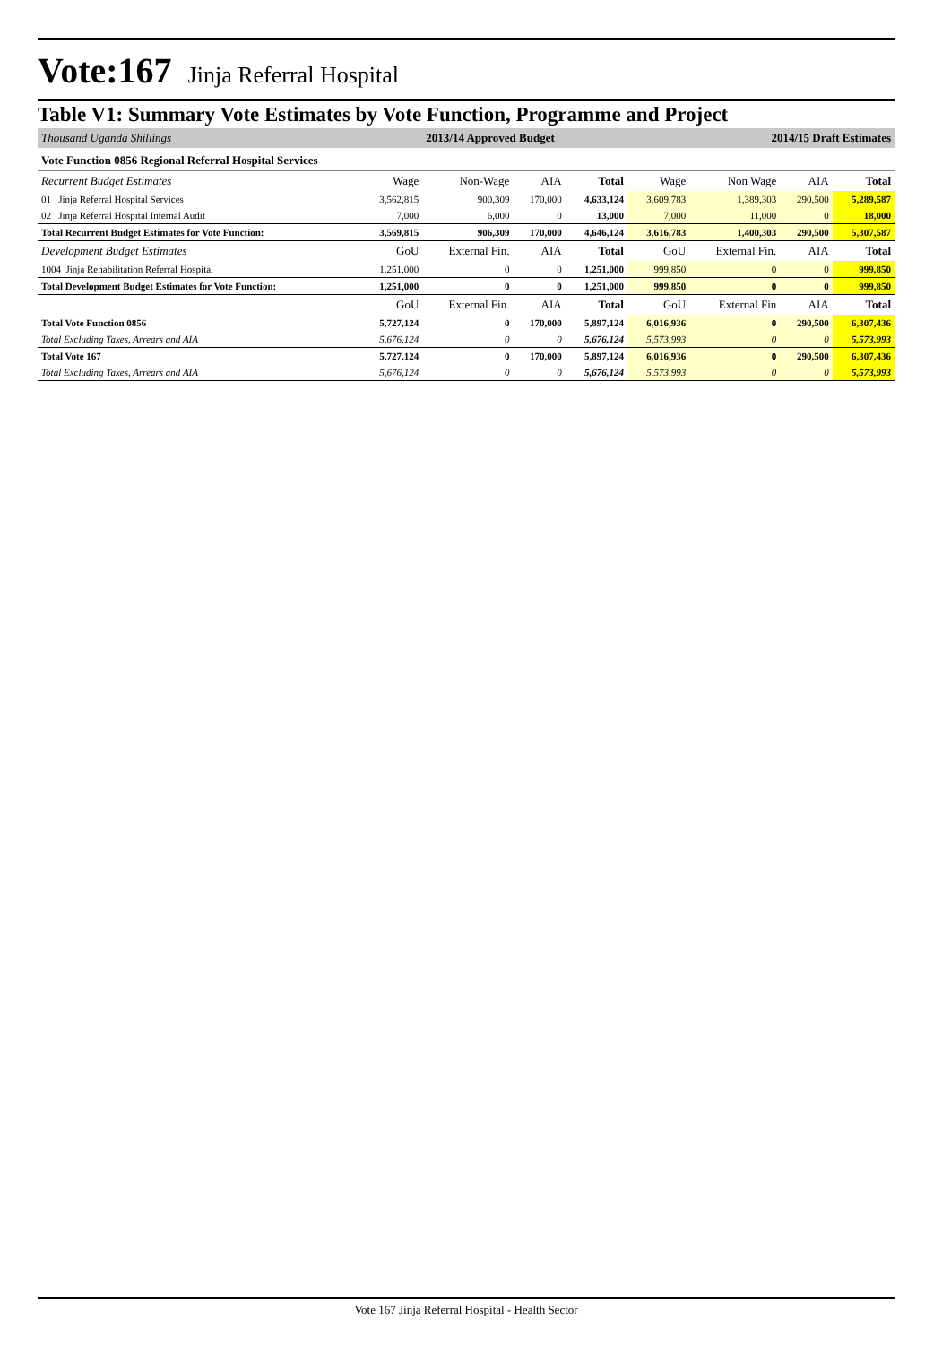Vote:167 Jinja Referral Hospital
Table V1: Summary Vote Estimates by Vote Function, Programme and Project
| Thousand Uganda Shillings | | 2013/14 Approved Budget | | | 2014/15 Draft Estimates | | | |
| Vote Function 0856 Regional Referral Hospital Services | | | | | | | | |
| Recurrent Budget Estimates | Wage | Non-Wage | AIA | Total | Wage | Non Wage | AIA | Total |
| 01 Jinja Referral Hospital Services | 3,562,815 | 900,309 | 170,000 | 4,633,124 | 3,609,783 | 1,389,303 | 290,500 | 5,289,587 |
| 02 Jinja Referral Hospital Internal Audit | 7,000 | 6,000 | 0 | 13,000 | 7,000 | 11,000 | 0 | 18,000 |
| Total Recurrent Budget Estimates for Vote Function: | 3,569,815 | 906,309 | 170,000 | 4,646,124 | 3,616,783 | 1,400,303 | 290,500 | 5,307,587 |
| Development Budget Estimates | GoU | External Fin. | AIA | Total | GoU | External Fin. | AIA | Total |
| 1004 Jinja Rehabilitation Referral Hospital | 1,251,000 | 0 | 0 | 1,251,000 | 999,850 | 0 | 0 | 999,850 |
| Total Development Budget Estimates for Vote Function: | 1,251,000 | 0 | 0 | 1,251,000 | 999,850 | 0 | 0 | 999,850 |
| | GoU | External Fin. | AIA | Total | GoU | External Fin | AIA | Total |
| Total Vote Function 0856 | 5,727,124 | 0 | 170,000 | 5,897,124 | 6,016,936 | 0 | 290,500 | 6,307,436 |
| Total Excluding Taxes, Arrears and AIA | 5,676,124 | 0 | 0 | 5,676,124 | 5,573,993 | 0 | 0 | 5,573,993 |
| Total Vote 167 | 5,727,124 | 0 | 170,000 | 5,897,124 | 6,016,936 | 0 | 290,500 | 6,307,436 |
| Total Excluding Taxes, Arrears and AIA | 5,676,124 | 0 | 0 | 5,676,124 | 5,573,993 | 0 | 0 | 5,573,993 |
Vote 167 Jinja Referral Hospital - Health Sector